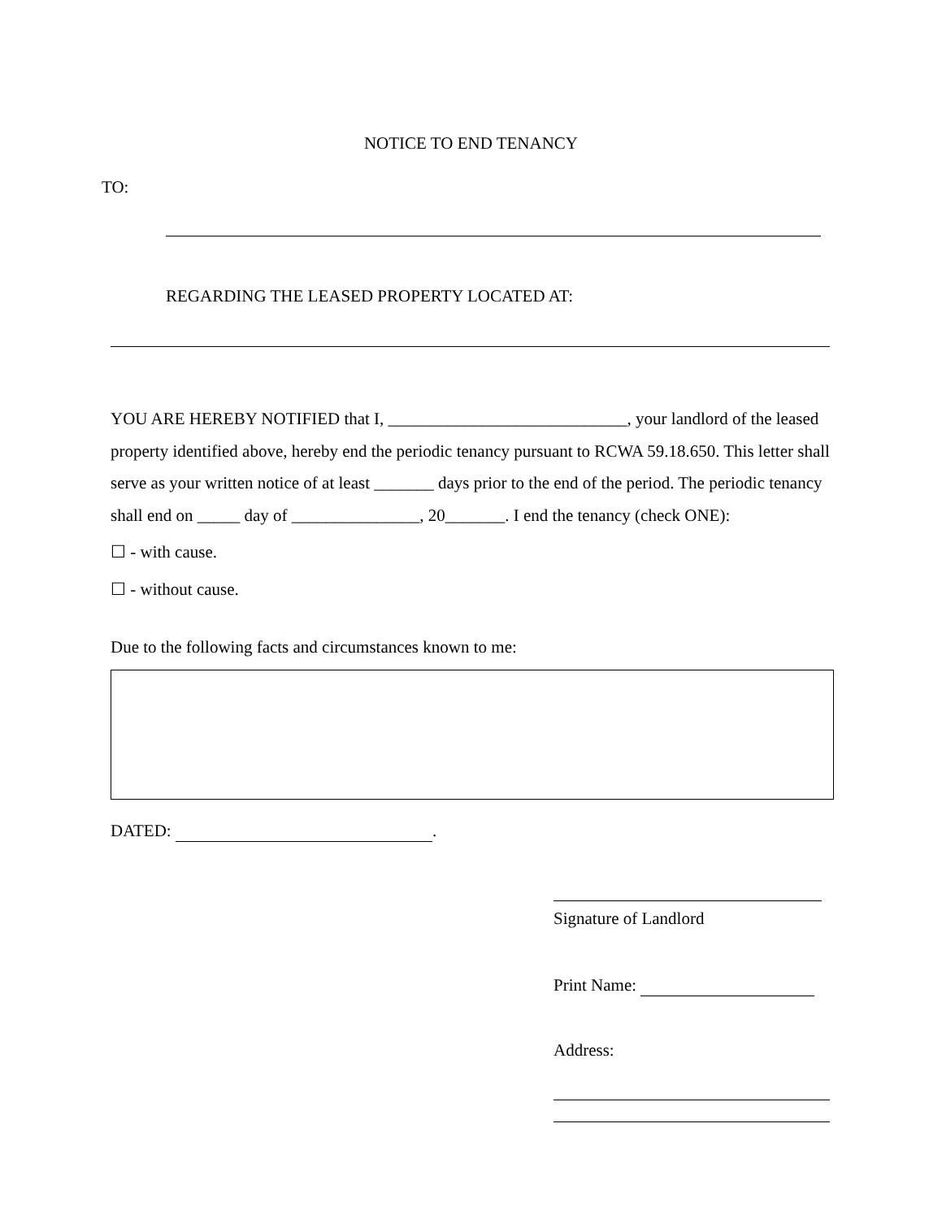NOTICE TO END TENANCY
TO:
REGARDING THE LEASED PROPERTY LOCATED AT:
YOU ARE HEREBY NOTIFIED that I, ____________________________, your landlord of the leased property identified above, hereby end the periodic tenancy pursuant to RCWA 59.18.650. This letter shall serve as your written notice of at least _______ days prior to the end of the period. The periodic tenancy shall end on _____ day of _______________, 20_______. I end the tenancy (check ONE):
☐ - with cause.
☐ - without cause.
Due to the following facts and circumstances known to me:
DATED: .
Signature of Landlord
Print Name:
Address: